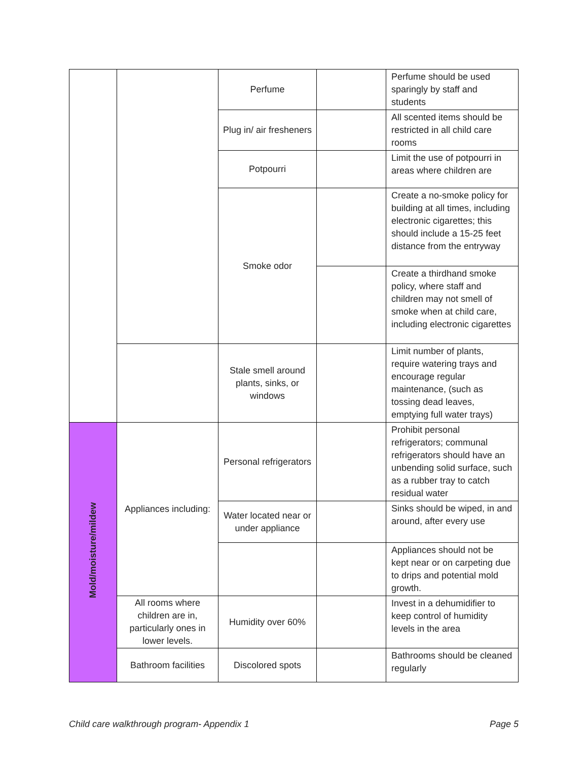| | | Perfume | | Perfume should be used sparingly by staff and students |
| | | Plug in/ air fresheners | | All scented items should be restricted in all child care rooms |
| | | Potpourri | | Limit the use of potpourri in areas where children are |
| | | Smoke odor | | Create a no-smoke policy for building at all times, including electronic cigarettes; this should include a 15-25 feet distance from the entryway |
| | | | | Create a thirdhand smoke policy, where staff and children may not smell of smoke when at child care, including electronic cigarettes |
| | | Stale smell around plants, sinks, or windows | | Limit number of plants, require watering trays and encourage regular maintenance, (such as tossing dead leaves, emptying full water trays) |
| Mold/moisture/mildew | Appliances including: | Personal refrigerators | | Prohibit personal refrigerators; communal refrigerators should have an unbending solid surface, such as a rubber tray to catch residual water |
| | | Water located near or under appliance | | Sinks should be wiped, in and around, after every use |
| | | | | Appliances should not be kept near or on carpeting due to drips and potential mold growth. |
| | All rooms where children are in, particularly ones in lower levels. | Humidity over 60% | | Invest in a dehumidifier to keep control of humidity levels in the area |
| | Bathroom facilities | Discolored spots | | Bathrooms should be cleaned regularly |
Child care walkthrough program- Appendix 1 Page 5